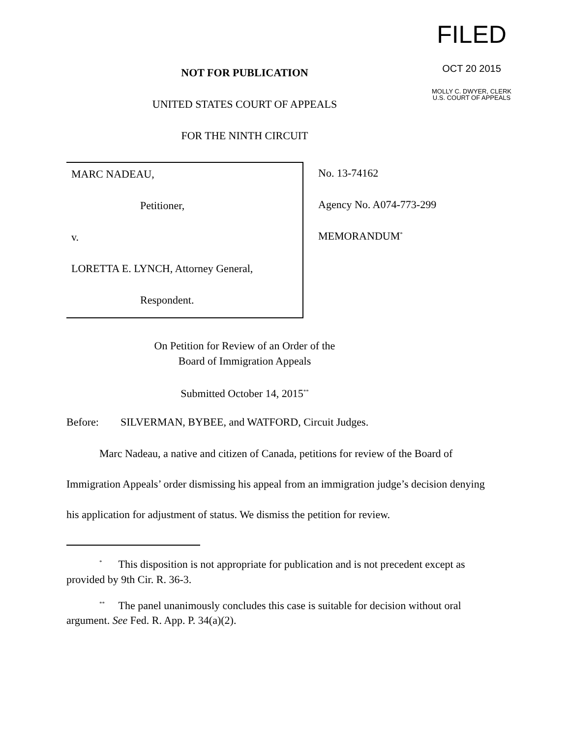FILED
OCT 20 2015
MOLLY C. DWYER, CLERK
U.S. COURT OF APPEALS
NOT FOR PUBLICATION
UNITED STATES COURT OF APPEALS
FOR THE NINTH CIRCUIT
MARC NADEAU,
Petitioner,
v.
LORETTA E. LYNCH, Attorney General,
Respondent.
No. 13-74162
Agency No. A074-773-299
MEMORANDUM<sup>*</sup>
On Petition for Review of an Order of the
Board of Immigration Appeals
Submitted October 14, 2015<sup>**</sup>
Before: SILVERMAN, BYBEE, and WATFORD, Circuit Judges.
Marc Nadeau, a native and citizen of Canada, petitions for review of the Board of Immigration Appeals’ order dismissing his appeal from an immigration judge’s decision denying his application for adjustment of status. We dismiss the petition for review.
<sup>*</sup> This disposition is not appropriate for publication and is not precedent except as provided by 9th Cir. R. 36-3.
<sup>**</sup> The panel unanimously concludes this case is suitable for decision without oral argument. See Fed. R. App. P. 34(a)(2).